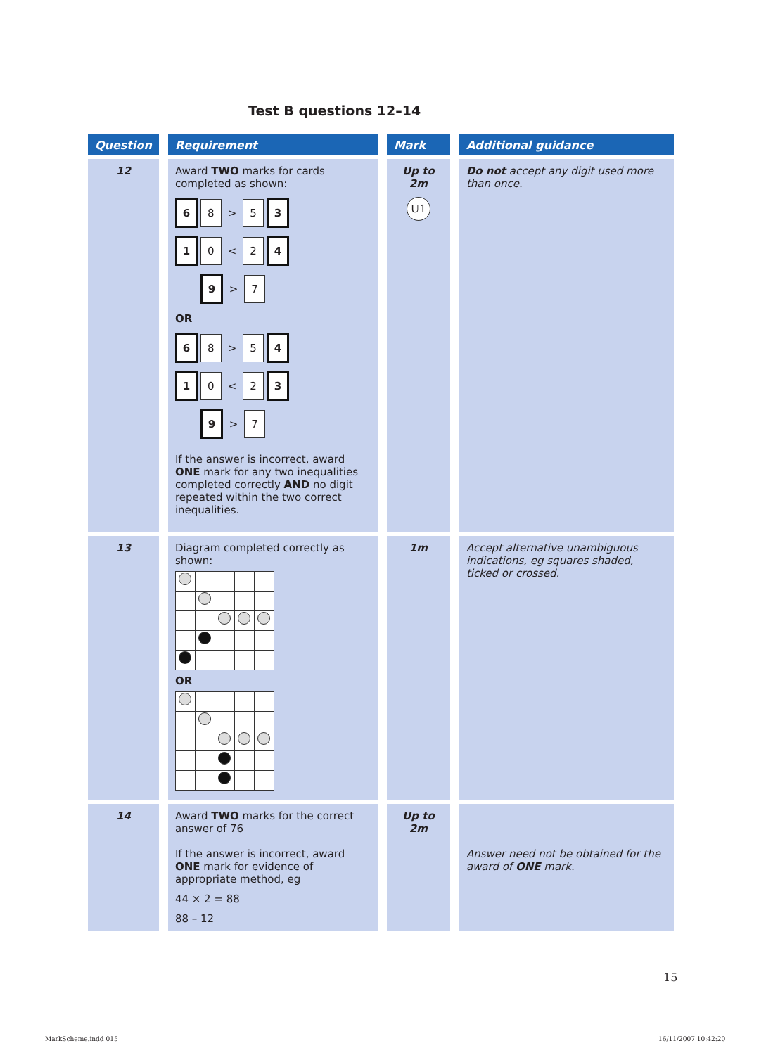Test B questions 12–14
| Question | Requirement | Mark | Additional guidance |
| --- | --- | --- | --- |
| 12 | Award TWO marks for cards completed as shown: 6 8 > 5 3 1 0 < 2 4 9 > 7 OR 6 8 > 5 4 1 0 < 2 3 9 > 7 If the answer is incorrect, award ONE mark for any two inequalities completed correctly AND no digit repeated within the two correct inequalities. | Up to 2m U1 | Do not accept any digit used more than once. |
| 13 | Diagram completed correctly as shown: OR | 1m | Accept alternative unambiguous indications, eg squares shaded, ticked or crossed. |
| 14 | Award TWO marks for the correct answer of 76 If the answer is incorrect, award ONE mark for evidence of appropriate method, eg 44 × 2 = 88 88 – 12 | Up to 2m | Answer need not be obtained for the award of ONE mark. |
15
MarkScheme.indd 015 16/11/2007 10:42:20